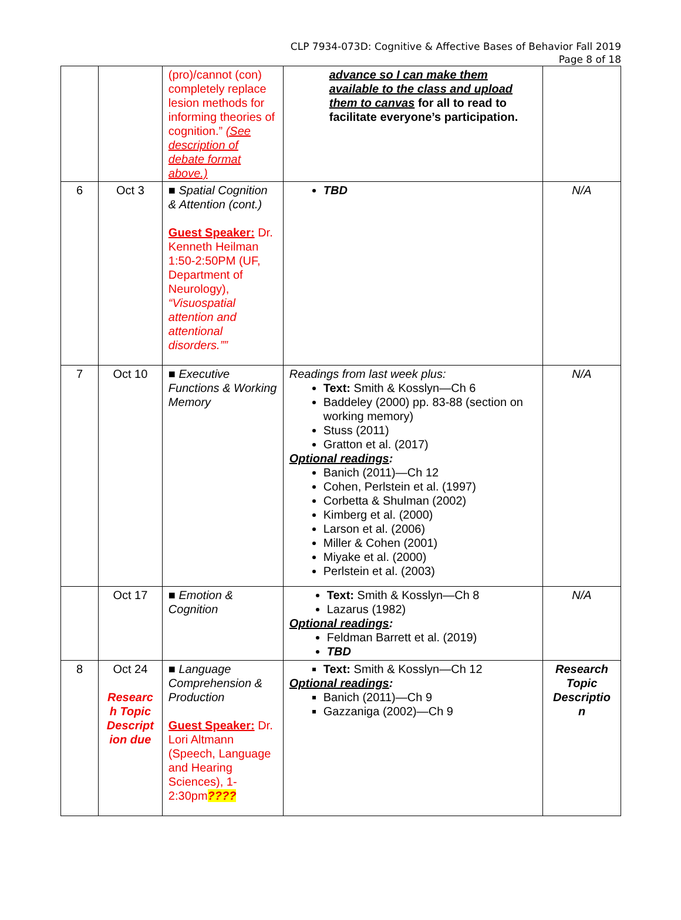CLP 7934-073D: Cognitive & Affective Bases of Behavior Fall 2019
Page 8 of 18
| | | (pro)/cannot (con) completely replace lesion methods for informing theories of cognition.” (See description of debate format above.) | advance so I can make them available to the class and upload them to canvas for all to read to facilitate everyone’s participation. | |
| 6 | Oct 3 | ■ Spatial Cognition & Attention (cont.) Guest Speaker: Dr. Kenneth Heilman 1:50-2:50PM (UF, Department of Neurology), “Visuospatial attention and attentional disorders.”” | TBD | N/A |
| 7 | Oct 10 | ■ Executive Functions & Working Memory | Readings from last week plus: Text: Smith & Kosslyn—Ch 6 Baddeley (2000) pp. 83-88 (section on working memory) Stuss (2011) Gratton et al. (2017) Optional readings : Banich (2011)—Ch 12 Cohen, Perlstein et al. (1997) Corbetta & Shulman (2002) Kimberg et al. (2000) Larson et al. (2006) Miller & Cohen (2001) Miyake et al. (2000) Perlstein et al. (2003) | N/A |
| | Oct 17 | ■ Emotion & Cognition | Text: Smith & Kosslyn—Ch 8 Lazarus (1982) Optional readings : Feldman Barrett et al. (2019) TBD | N/A |
| 8 | Oct 24 Researc h Topic Descript ion due | ■ Language Comprehension & Production Guest Speaker: Dr. Lori Altmann (Speech, Language and Hearing Sciences), 1-2:30pm ???? | Text: Smith & Kosslyn—Ch 12 Optional readings : Banich (2011)—Ch 9 Gazzaniga (2002)—Ch 9 | Research Topic Descriptio n |